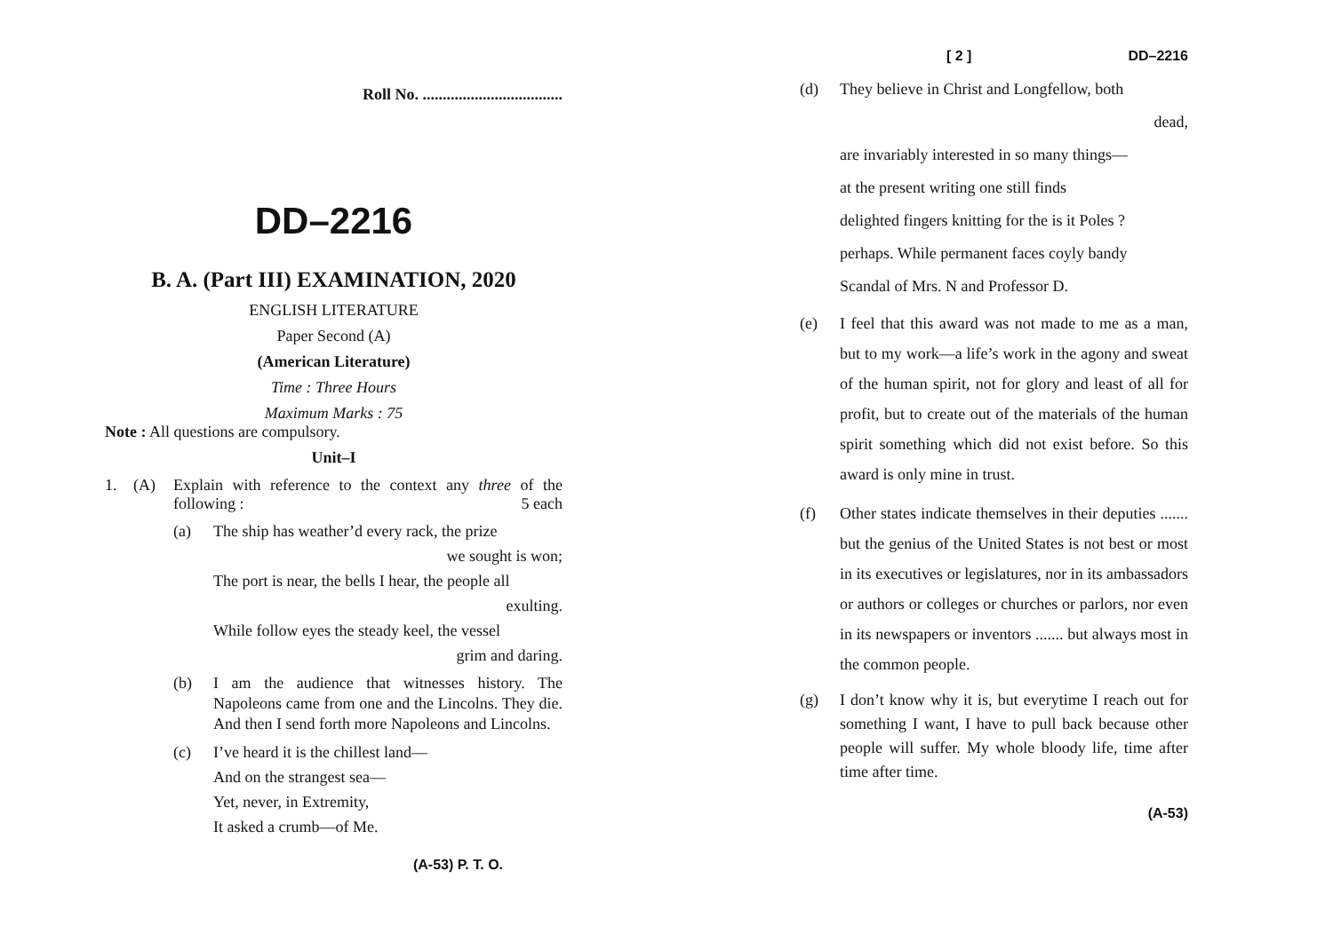Roll No. ...................................
DD–2216
B. A. (Part III) EXAMINATION, 2020
ENGLISH LITERATURE
Paper Second (A)
(American Literature)
Time : Three Hours
Maximum Marks : 75
Note : All questions are compulsory.
Unit–I
1. (A) Explain with reference to the context any three of the following : 5 each
(a) The ship has weather’d every rack, the prize
we sought is won;
The port is near, the bells I hear, the people all
exulting.
While follow eyes the steady keel, the vessel
grim and daring.
(b) I am the audience that witnesses history. The Napoleons came from one and the Lincolns. They die. And then I send forth more Napoleons and Lincolns.
(c) I’ve heard it is the chillest land—
And on the strangest sea—
Yet, never, in Extremity,
It asked a crumb—of Me.
(A-53) P. T. O.
[ 2 ] DD–2216
(d) They believe in Christ and Longfellow, both
dead,
are invariably interested in so many things—
at the present writing one still finds
delighted fingers knitting for the is it Poles ?
perhaps. While permanent faces coyly bandy
Scandal of Mrs. N and Professor D.
(e) I feel that this award was not made to me as a man, but to my work—a life’s work in the agony and sweat of the human spirit, not for glory and least of all for profit, but to create out of the materials of the human spirit something which did not exist before. So this award is only mine in trust.
(f) Other states indicate themselves in their deputies ....... but the genius of the United States is not best or most in its executives or legislatures, nor in its ambassadors or authors or colleges or churches or parlors, nor even in its newspapers or inventors ....... but always most in the common people.
(g) I don’t know why it is, but everytime I reach out for something I want, I have to pull back because other people will suffer. My whole bloody life, time after time after time.
(A-53)